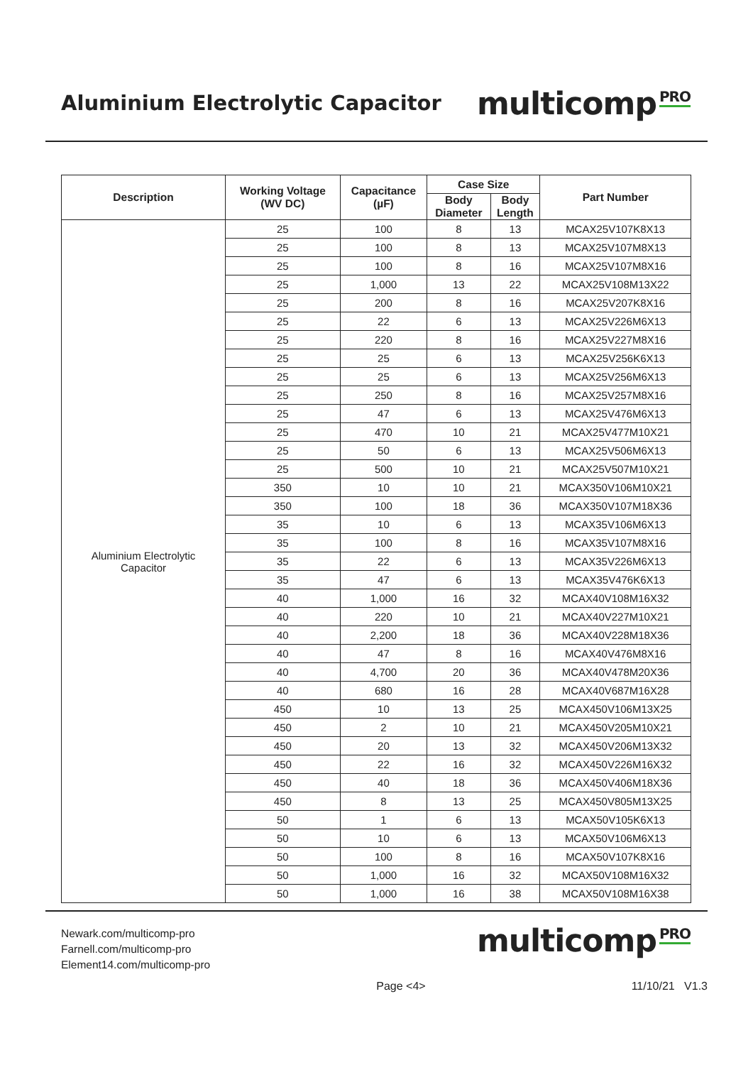Aluminium Electrolytic Capacitor
multicomp<sup>PRO</sup>
| Description | Working Voltage (WV DC) | Capacitance (µF) | Case Size | | Part Number |
| --- | --- | --- | --- | --- | --- |
| | | | Body Diameter | Body Length | |
| Aluminium Electrolytic Capacitor | 25 | 100 | 8 | 13 | MCAX25V107K8X13 |
| | 25 | 100 | 8 | 13 | MCAX25V107M8X13 |
| | 25 | 100 | 8 | 16 | MCAX25V107M8X16 |
| | 25 | 1,000 | 13 | 22 | MCAX25V108M13X22 |
| | 25 | 200 | 8 | 16 | MCAX25V207K8X16 |
| | 25 | 22 | 6 | 13 | MCAX25V226M6X13 |
| | 25 | 220 | 8 | 16 | MCAX25V227M8X16 |
| | 25 | 25 | 6 | 13 | MCAX25V256K6X13 |
| | 25 | 25 | 6 | 13 | MCAX25V256M6X13 |
| | 25 | 250 | 8 | 16 | MCAX25V257M8X16 |
| | 25 | 47 | 6 | 13 | MCAX25V476M6X13 |
| | 25 | 470 | 10 | 21 | MCAX25V477M10X21 |
| | 25 | 50 | 6 | 13 | MCAX25V506M6X13 |
| | 25 | 500 | 10 | 21 | MCAX25V507M10X21 |
| | 350 | 10 | 10 | 21 | MCAX350V106M10X21 |
| | 350 | 100 | 18 | 36 | MCAX350V107M18X36 |
| | 35 | 10 | 6 | 13 | MCAX35V106M6X13 |
| | 35 | 100 | 8 | 16 | MCAX35V107M8X16 |
| | 35 | 22 | 6 | 13 | MCAX35V226M6X13 |
| | 35 | 47 | 6 | 13 | MCAX35V476K6X13 |
| | 40 | 1,000 | 16 | 32 | MCAX40V108M16X32 |
| | 40 | 220 | 10 | 21 | MCAX40V227M10X21 |
| | 40 | 2,200 | 18 | 36 | MCAX40V228M18X36 |
| | 40 | 47 | 8 | 16 | MCAX40V476M8X16 |
| | 40 | 4,700 | 20 | 36 | MCAX40V478M20X36 |
| | 40 | 680 | 16 | 28 | MCAX40V687M16X28 |
| | 450 | 10 | 13 | 25 | MCAX450V106M13X25 |
| | 450 | 2 | 10 | 21 | MCAX450V205M10X21 |
| | 450 | 20 | 13 | 32 | MCAX450V206M13X32 |
| | 450 | 22 | 16 | 32 | MCAX450V226M16X32 |
| | 450 | 40 | 18 | 36 | MCAX450V406M18X36 |
| | 450 | 8 | 13 | 25 | MCAX450V805M13X25 |
| | 50 | 1 | 6 | 13 | MCAX50V105K6X13 |
| | 50 | 10 | 6 | 13 | MCAX50V106M6X13 |
| | 50 | 100 | 8 | 16 | MCAX50V107K8X16 |
| | 50 | 1,000 | 16 | 32 | MCAX50V108M16X32 |
| | 50 | 1,000 | 16 | 38 | MCAX50V108M16X38 |
Newark.com/multicomp-pro
Farnell.com/multicomp-pro
Element14.com/multicomp-pro
multicomp<sup>PRO</sup>
Page <4> 11/10/21 V1.3